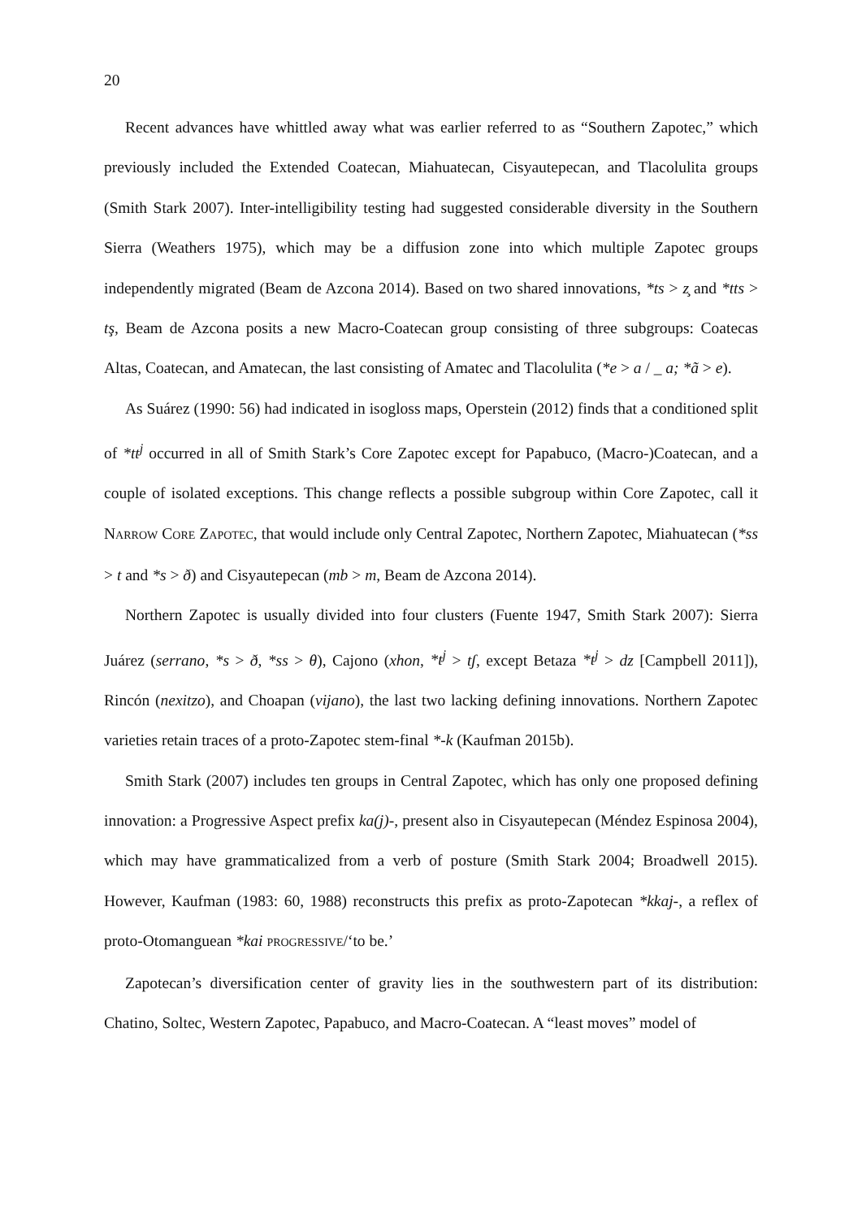20
Recent advances have whittled away what was earlier referred to as “Southern Zapotec,” which previously included the Extended Coatecan, Miahuatecan, Cisyautepecan, and Tlacolulita groups (Smith Stark 2007). Inter-intelligibility testing had suggested considerable diversity in the Southern Sierra (Weathers 1975), which may be a diffusion zone into which multiple Zapotec groups independently migrated (Beam de Azcona 2014). Based on two shared innovations, *ts > z̧ and *tts > tş, Beam de Azcona posits a new Macro-Coatecan group consisting of three subgroups: Coatecas Altas, Coatecan, and Amatecan, the last consisting of Amatec and Tlacolulita (*e > a / _ a; *ã > e).
As Suárez (1990: 56) had indicated in isogloss maps, Operstein (2012) finds that a conditioned split of *tt<sup>j</sup> occurred in all of Smith Stark’s Core Zapotec except for Papabuco, (Macro-)Coatecan, and a couple of isolated exceptions. This change reflects a possible subgroup within Core Zapotec, call it NARROW CORE ZAPOTEC, that would include only Central Zapotec, Northern Zapotec, Miahuatecan (*ss > t and *s > ð) and Cisyautepecan (mb > m, Beam de Azcona 2014).
Northern Zapotec is usually divided into four clusters (Fuente 1947, Smith Stark 2007): Sierra Juárez (serrano, *s > ð, *ss > θ), Cajono (xhon, *t<sup>j</sup> > tʃ, except Betaza *t<sup>j</sup> > dz [Campbell 2011]), Rincón (nexitzo), and Choapan (vijano), the last two lacking defining innovations. Northern Zapotec varieties retain traces of a proto-Zapotec stem-final *-k (Kaufman 2015b).
Smith Stark (2007) includes ten groups in Central Zapotec, which has only one proposed defining innovation: a Progressive Aspect prefix ka(j)-, present also in Cisyautepecan (Méndez Espinosa 2004), which may have grammaticalized from a verb of posture (Smith Stark 2004; Broadwell 2015). However, Kaufman (1983: 60, 1988) reconstructs this prefix as proto-Zapotecan *kkaj-, a reflex of proto-Otomanguean *kai PROGRESSIVE/‘to be.’
Zapotecan’s diversification center of gravity lies in the southwestern part of its distribution: Chatino, Soltec, Western Zapotec, Papabuco, and Macro-Coatecan. A “least moves” model of